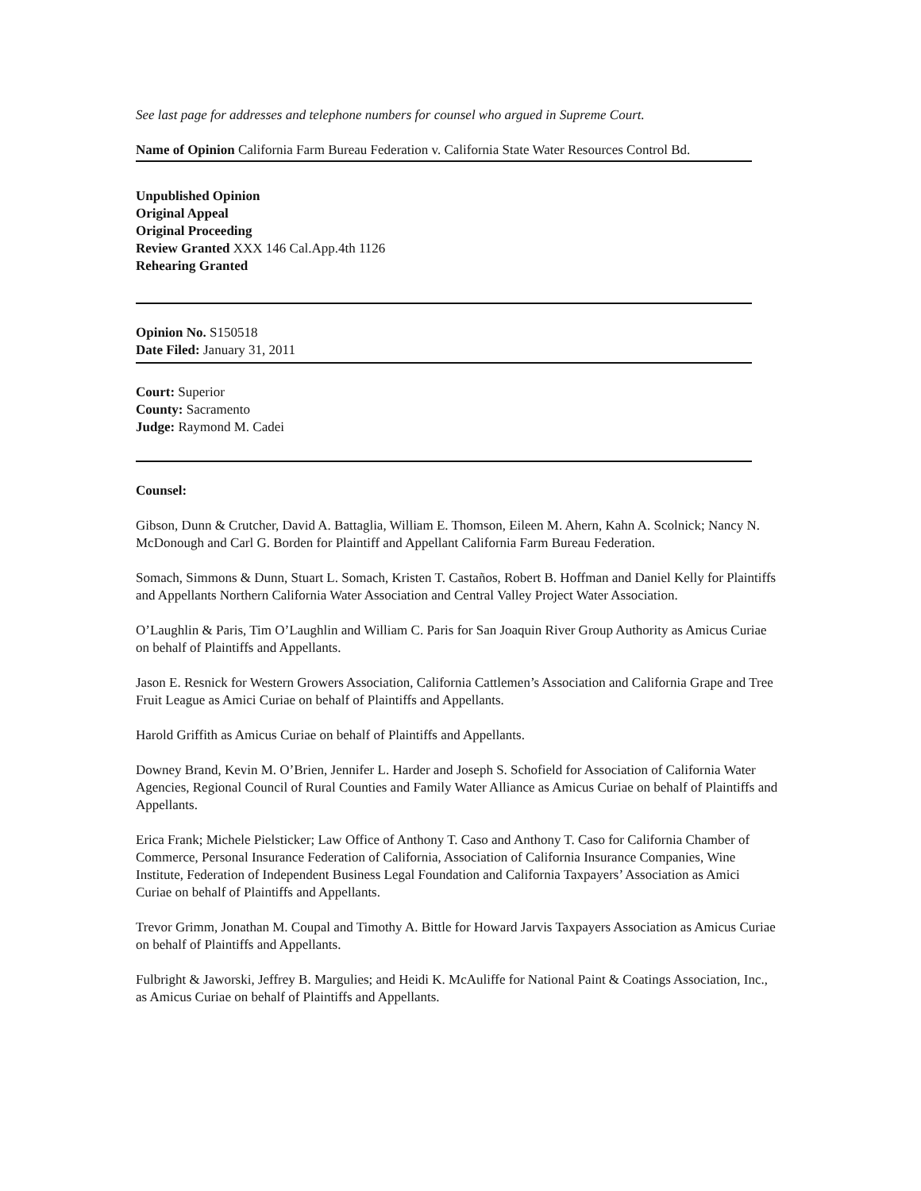See last page for addresses and telephone numbers for counsel who argued in Supreme Court.
Name of Opinion California Farm Bureau Federation v. California State Water Resources Control Bd.
Unpublished Opinion
Original Appeal
Original Proceeding
Review Granted XXX 146 Cal.App.4th 1126
Rehearing Granted
Opinion No. S150518
Date Filed: January 31, 2011
Court: Superior
County: Sacramento
Judge: Raymond M. Cadei
Counsel:
Gibson, Dunn & Crutcher, David A. Battaglia, William E. Thomson, Eileen M. Ahern, Kahn A. Scolnick; Nancy N. McDonough and Carl G. Borden for Plaintiff and Appellant California Farm Bureau Federation.
Somach, Simmons & Dunn, Stuart L. Somach, Kristen T. Castaños, Robert B. Hoffman and Daniel Kelly for Plaintiffs and Appellants Northern California Water Association and Central Valley Project Water Association.
O’Laughlin & Paris, Tim O’Laughlin and William C. Paris for San Joaquin River Group Authority as Amicus Curiae on behalf of Plaintiffs and Appellants.
Jason E. Resnick for Western Growers Association, California Cattlemen’s Association and California Grape and Tree Fruit League as Amici Curiae on behalf of Plaintiffs and Appellants.
Harold Griffith as Amicus Curiae on behalf of Plaintiffs and Appellants.
Downey Brand, Kevin M. O’Brien, Jennifer L. Harder and Joseph S. Schofield for Association of California Water Agencies, Regional Council of Rural Counties and Family Water Alliance as Amicus Curiae on behalf of Plaintiffs and Appellants.
Erica Frank; Michele Pielsticker; Law Office of Anthony T. Caso and Anthony T. Caso for California Chamber of Commerce, Personal Insurance Federation of California, Association of California Insurance Companies, Wine Institute, Federation of Independent Business Legal Foundation and California Taxpayers’ Association as Amici Curiae on behalf of Plaintiffs and Appellants.
Trevor Grimm, Jonathan M. Coupal and Timothy A. Bittle for Howard Jarvis Taxpayers Association as Amicus Curiae on behalf of Plaintiffs and Appellants.
Fulbright & Jaworski, Jeffrey B. Margulies; and Heidi K. McAuliffe for National Paint & Coatings Association, Inc., as Amicus Curiae on behalf of Plaintiffs and Appellants.